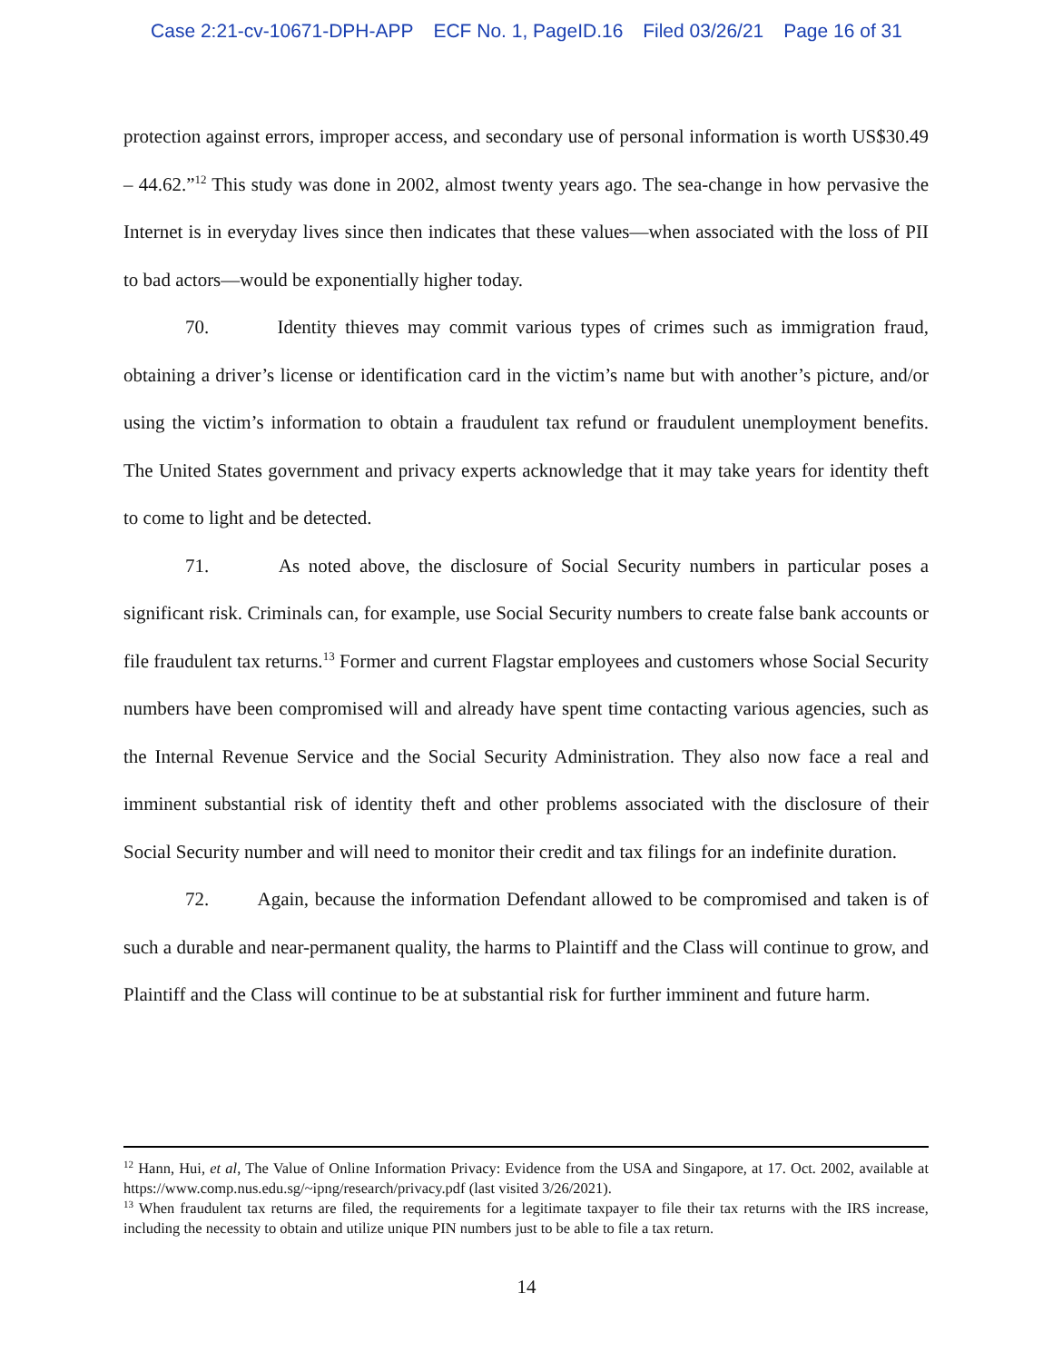Case 2:21-cv-10671-DPH-APP ECF No. 1, PageID.16 Filed 03/26/21 Page 16 of 31
protection against errors, improper access, and secondary use of personal information is worth US$30.49 – 44.62.”<sup>12</sup> This study was done in 2002, almost twenty years ago. The sea-change in how pervasive the Internet is in everyday lives since then indicates that these values—when associated with the loss of PII to bad actors—would be exponentially higher today.
70. Identity thieves may commit various types of crimes such as immigration fraud, obtaining a driver’s license or identification card in the victim’s name but with another’s picture, and/or using the victim’s information to obtain a fraudulent tax refund or fraudulent unemployment benefits. The United States government and privacy experts acknowledge that it may take years for identity theft to come to light and be detected.
71. As noted above, the disclosure of Social Security numbers in particular poses a significant risk. Criminals can, for example, use Social Security numbers to create false bank accounts or file fraudulent tax returns.<sup>13</sup> Former and current Flagstar employees and customers whose Social Security numbers have been compromised will and already have spent time contacting various agencies, such as the Internal Revenue Service and the Social Security Administration. They also now face a real and imminent substantial risk of identity theft and other problems associated with the disclosure of their Social Security number and will need to monitor their credit and tax filings for an indefinite duration.
72. Again, because the information Defendant allowed to be compromised and taken is of such a durable and near-permanent quality, the harms to Plaintiff and the Class will continue to grow, and Plaintiff and the Class will continue to be at substantial risk for further imminent and future harm.
<sup>12</sup> Hann, Hui, et al, The Value of Online Information Privacy: Evidence from the USA and Singapore, at 17. Oct. 2002, available at https://www.comp.nus.edu.sg/~ipng/research/privacy.pdf (last visited 3/26/2021).
<sup>13</sup> When fraudulent tax returns are filed, the requirements for a legitimate taxpayer to file their tax returns with the IRS increase, including the necessity to obtain and utilize unique PIN numbers just to be able to file a tax return.
14